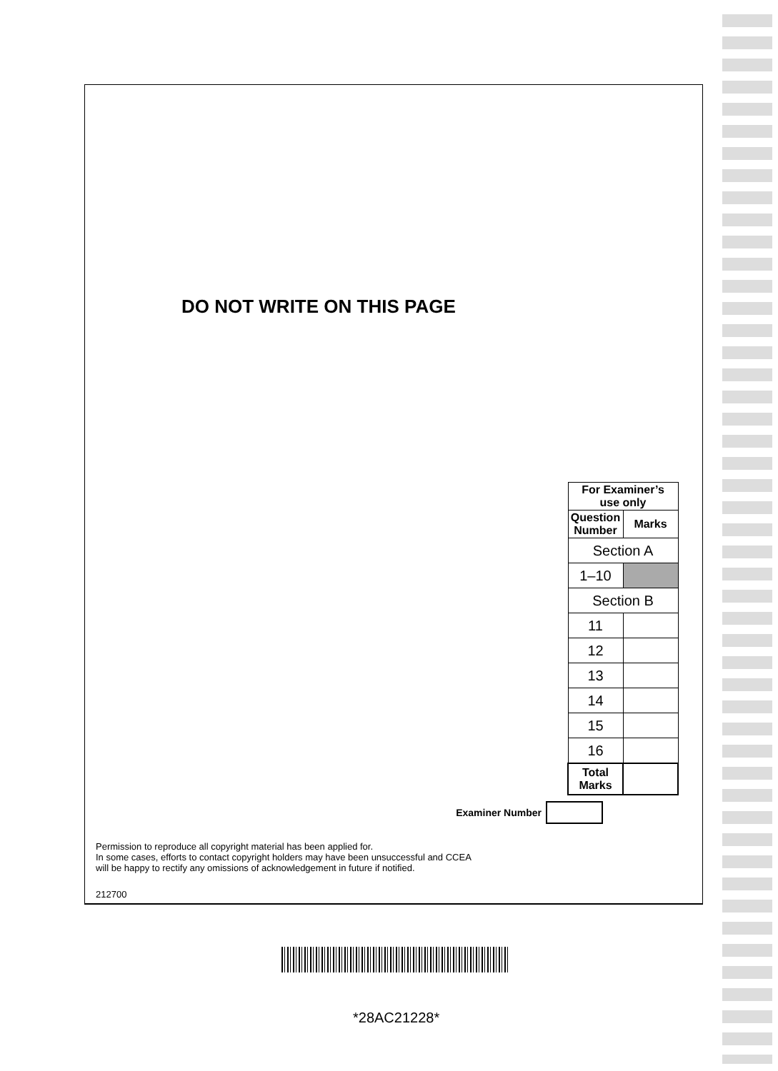DO NOT WRITE ON THIS PAGE
| For Examiner’s use only | |
| --- | --- |
| Question Number | Marks |
| Section A | |
| 1–10 | |
| Section B | |
| 11 | |
| 12 | |
| 13 | |
| 14 | |
| 15 | |
| 16 | |
| Total Marks | |
Examiner Number
Permission to reproduce all copyright material has been applied for.
In some cases, efforts to contact copyright holders may have been unsuccessful and CCEA
will be happy to rectify any omissions of acknowledgement in future if notified.
212700
*28AC21228*